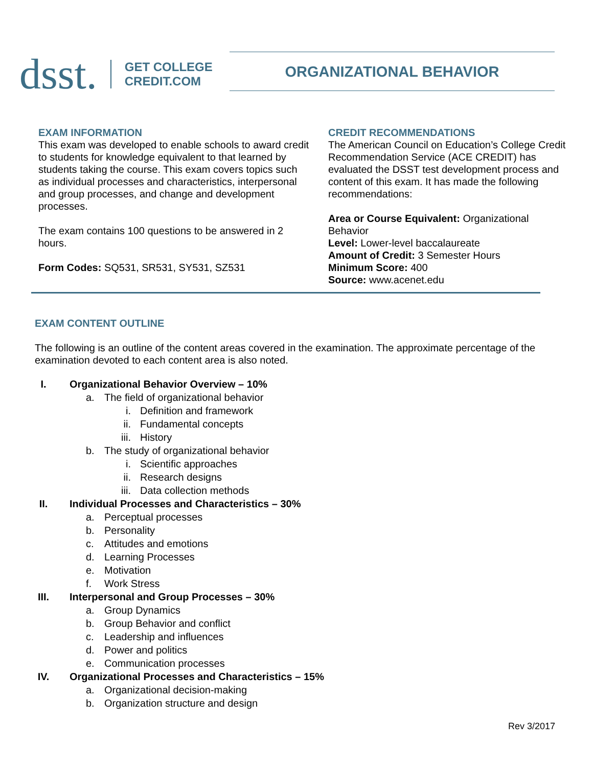dsst.
GET COLLEGE
CREDIT.COM
ORGANIZATIONAL BEHAVIOR
EXAM INFORMATION
This exam was developed to enable schools to award credit to students for knowledge equivalent to that learned by students taking the course. This exam covers topics such as individual processes and characteristics, interpersonal and group processes, and change and development processes.
The exam contains 100 questions to be answered in 2 hours.
Form Codes: SQ531, SR531, SY531, SZ531
CREDIT RECOMMENDATIONS
The American Council on Education’s College Credit Recommendation Service (ACE CREDIT) has evaluated the DSST test development process and content of this exam. It has made the following recommendations:
Area or Course Equivalent: Organizational Behavior
Level: Lower-level baccalaureate
Amount of Credit: 3 Semester Hours
Minimum Score: 400
Source: www.acenet.edu
EXAM CONTENT OUTLINE
The following is an outline of the content areas covered in the examination. The approximate percentage of the examination devoted to each content area is also noted.
I. Organizational Behavior Overview – 10%
a. The field of organizational behavior
i. Definition and framework
ii. Fundamental concepts
iii. History
b. The study of organizational behavior
i. Scientific approaches
ii. Research designs
iii. Data collection methods
II. Individual Processes and Characteristics – 30%
a. Perceptual processes
b. Personality
c. Attitudes and emotions
d. Learning Processes
e. Motivation
f. Work Stress
III. Interpersonal and Group Processes – 30%
a. Group Dynamics
b. Group Behavior and conflict
c. Leadership and influences
d. Power and politics
e. Communication processes
IV. Organizational Processes and Characteristics – 15%
a. Organizational decision-making
b. Organization structure and design
Rev 3/2017